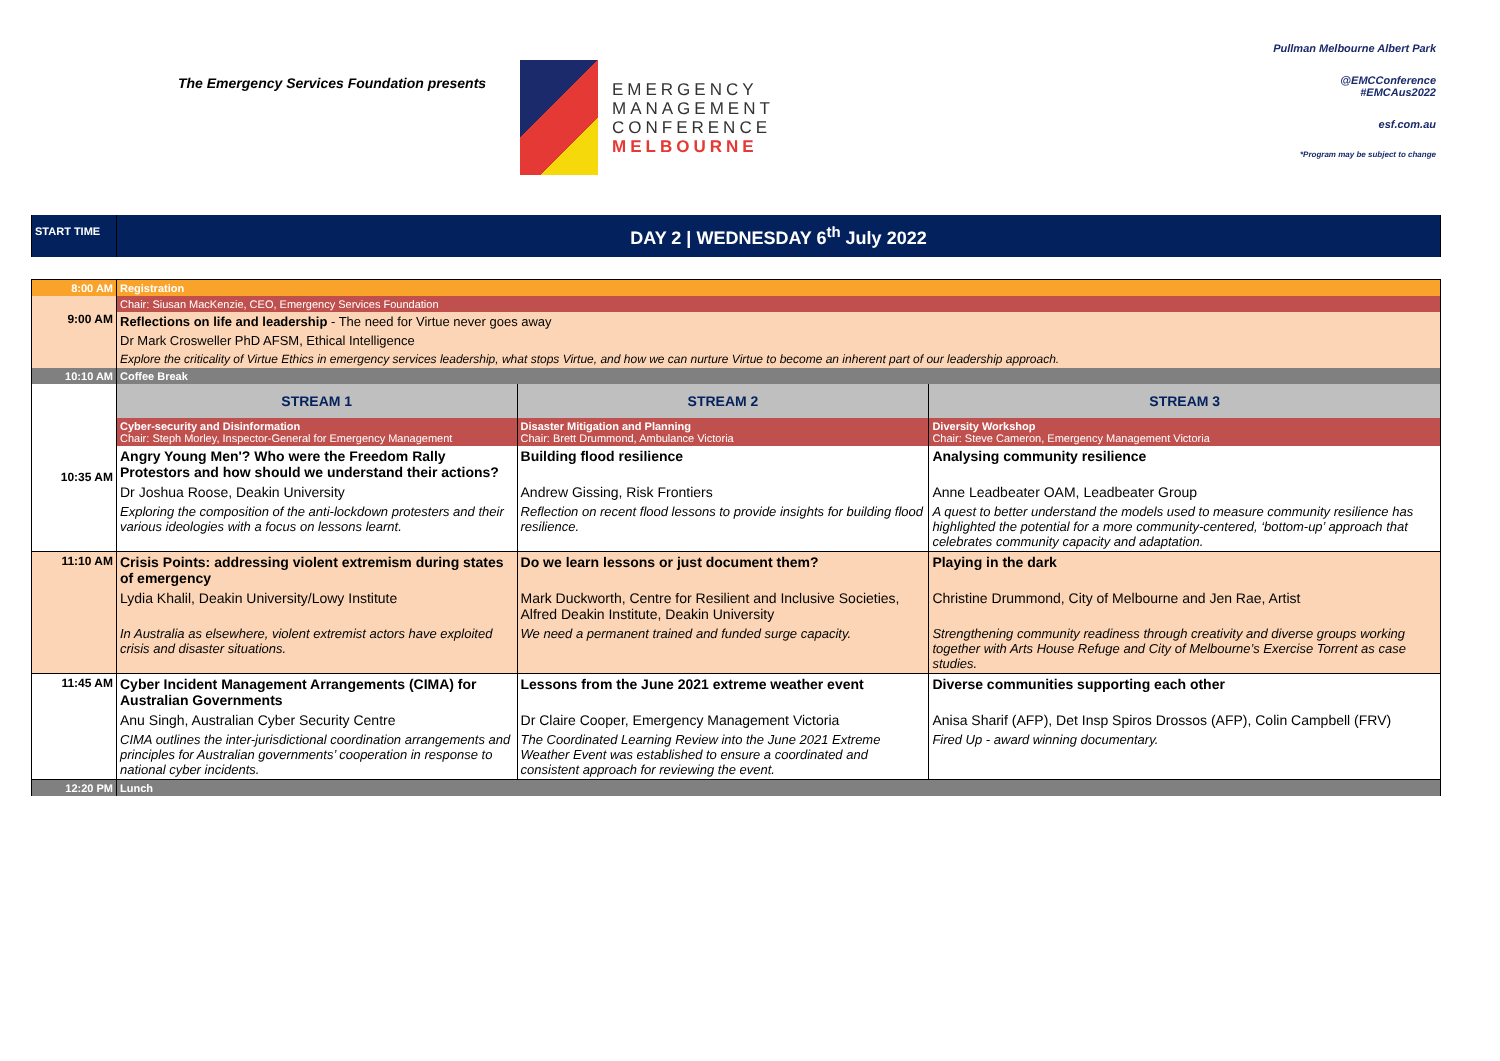The Emergency Services Foundation presents
EMERGENCY
MANAGEMENT
CONFERENCE
MELBOURNE
Pullman Melbourne Albert Park
@EMCConference
#EMCAus2022
esf.com.au
*Program may be subject to change
| START TIME | DAY 2 / WEDNESDAY 6<sup>th</sup> July 2022 | | |
| 8:00 AM | Registration | | |
| 9:00 AM | Chair: Siusan MacKenzie, CEO, Emergency Services Foundation | | |
| | Reflections on life and leadership - The need for Virtue never goes away | | |
| | Dr Mark Crosweller PhD AFSM, Ethical Intelligence | | |
| | Explore the criticality of Virtue Ethics in emergency services leadership, what stops Virtue, and how we can nurture Virtue to become an inherent part of our leadership approach. | | |
| 10:10 AM | Coffee Break | | |
| 10:35 AM | STREAM 1 | STREAM 2 | STREAM 3 |
| | Cyber-security and Disinformation Chair: Steph Morley, Inspector-General for Emergency Management | Disaster Mitigation and Planning Chair: Brett Drummond, Ambulance Victoria | Diversity Workshop Chair: Steve Cameron, Emergency Management Victoria |
| | Angry Young Men'? Who were the Freedom Rally Protestors and how should we understand their actions? | Building flood resilience | Analysing community resilience |
| | Dr Joshua Roose, Deakin University | Andrew Gissing, Risk Frontiers | Anne Leadbeater OAM, Leadbeater Group |
| | Exploring the composition of the anti-lockdown protesters and their various ideologies with a focus on lessons learnt. | Reflection on recent flood lessons to provide insights for building flood resilience. | A quest to better understand the models used to measure community resilience has highlighted the potential for a more community-centered, ‘bottom-up’ approach that celebrates community capacity and adaptation. |
| 11:10 AM | Crisis Points: addressing violent extremism during states of emergency | Do we learn lessons or just document them? | Playing in the dark |
| | Lydia Khalil, Deakin University/Lowy Institute | Mark Duckworth, Centre for Resilient and Inclusive Societies, Alfred Deakin Institute, Deakin University | Christine Drummond, City of Melbourne and Jen Rae, Artist |
| | In Australia as elsewhere, violent extremist actors have exploited crisis and disaster situations. | We need a permanent trained and funded surge capacity. | Strengthening community readiness through creativity and diverse groups working together with Arts House Refuge and City of Melbourne’s Exercise Torrent as case studies. |
| 11:45 AM | Cyber Incident Management Arrangements (CIMA) for Australian Governments | Lessons from the June 2021 extreme weather event | Diverse communities supporting each other |
| | Anu Singh, Australian Cyber Security Centre | Dr Claire Cooper, Emergency Management Victoria | Anisa Sharif (AFP), Det Insp Spiros Drossos (AFP), Colin Campbell (FRV) |
| | CIMA outlines the inter-jurisdictional coordination arrangements and principles for Australian governments’ cooperation in response to national cyber incidents. | The Coordinated Learning Review into the June 2021 Extreme Weather Event was established to ensure a coordinated and consistent approach for reviewing the event. | Fired Up - award winning documentary. |
| 12:20 PM | Lunch | | |